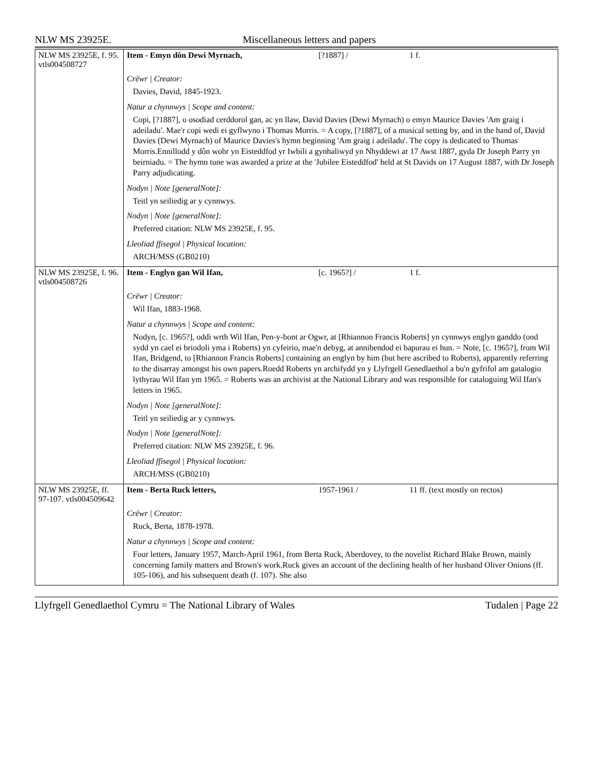NLW MS 23925E. Miscellaneous letters and papers
| NLW MS 23925E, f. 95. vtls004508727 | Item - Emyn dôn Dewi Myrnach, [?1887] / 1 f. Crëwr / Creator: Davies, David, 1845-1923. Natur a chynnwys / Scope and content: Copi, [?1887], o osodiad cerddorol gan, ac yn llaw, David Davies (Dewi Myrnach) o emyn Maurice Davies 'Am graig i adeiladu'. Mae'r copi wedi ei gyflwyno i Thomas Morris. = A copy, [?1887], of a musical setting by, and in the hand of, David Davies (Dewi Myrnach) of Maurice Davies's hymn beginning 'Am graig i adeiladu'. The copy is dedicated to Thomas Morris.Ennillodd y dôn wobr yn Eisteddfod yr Iwbili a gynhaliwyd yn Nhyddewi ar 17 Awst 1887, gyda Dr Joseph Parry yn beirniadu. = The hymn tune was awarded a prize at the 'Jubilee Eisteddfod' held at St Davids on 17 August 1887, with Dr Joseph Parry adjudicating. Nodyn / Note [generalNote]: Teitl yn seiliedig ar y cynnwys. Nodyn / Note [generalNote]: Preferred citation: NLW MS 23925E, f. 95. Lleoliad ffisegol / Physical location: ARCH/MSS (GB0210) |
| NLW MS 23925E, f. 96. vtls004508726 | Item - Englyn gan Wil Ifan, [c. 1965?] / 1 f. Crëwr / Creator: Wil Ifan, 1883-1968. Natur a chynnwys / Scope and content: Nodyn, [c. 1965?], oddi wrth Wil Ifan, Pen-y-bont ar Ogwr, at [Rhiannon Francis Roberts] yn cynnwys englyn ganddo (ond sydd yn cael ei briodoli yma i Roberts) yn cyfeirio, mae'n debyg, at annibendod ei bapurau ei hun. = Note, [c. 1965?], from Wil Ifan, Bridgend, to [Rhiannon Francis Roberts] containing an englyn by him (but here ascribed to Roberts), apparently referring to the disarray amongst his own papers.Roedd Roberts yn archifydd yn y Llyfrgell Genedlaethol a bu'n gyfrifol am gatalogio lythyrau Wil Ifan ym 1965. = Roberts was an archivist at the National Library and was responsible for cataloguing Wil Ifan's letters in 1965. Nodyn / Note [generalNote]: Teitl yn seiliedig ar y cynnwys. Nodyn / Note [generalNote]: Preferred citation: NLW MS 23925E, f. 96. Lleoliad ffisegol / Physical location: ARCH/MSS (GB0210) |
| NLW MS 23925E, ff. 97-107. vtls004509642 | Item - Berta Ruck letters, 1957-1961 / 11 ff. (text mostly on rectos) Crëwr / Creator: Ruck, Berta, 1878-1978. Natur a chynnwys / Scope and content: Four letters, January 1957, March-April 1961, from Berta Ruck, Aberdovey, to the novelist Richard Blake Brown, mainly concerning family matters and Brown's work.Ruck gives an account of the declining health of her husband Oliver Onions (ff. 105-106), and his subsequent death (f. 107). She also |
Llyfrgell Genedlaethol Cymru = The National Library of Wales Tudalen | Page 22